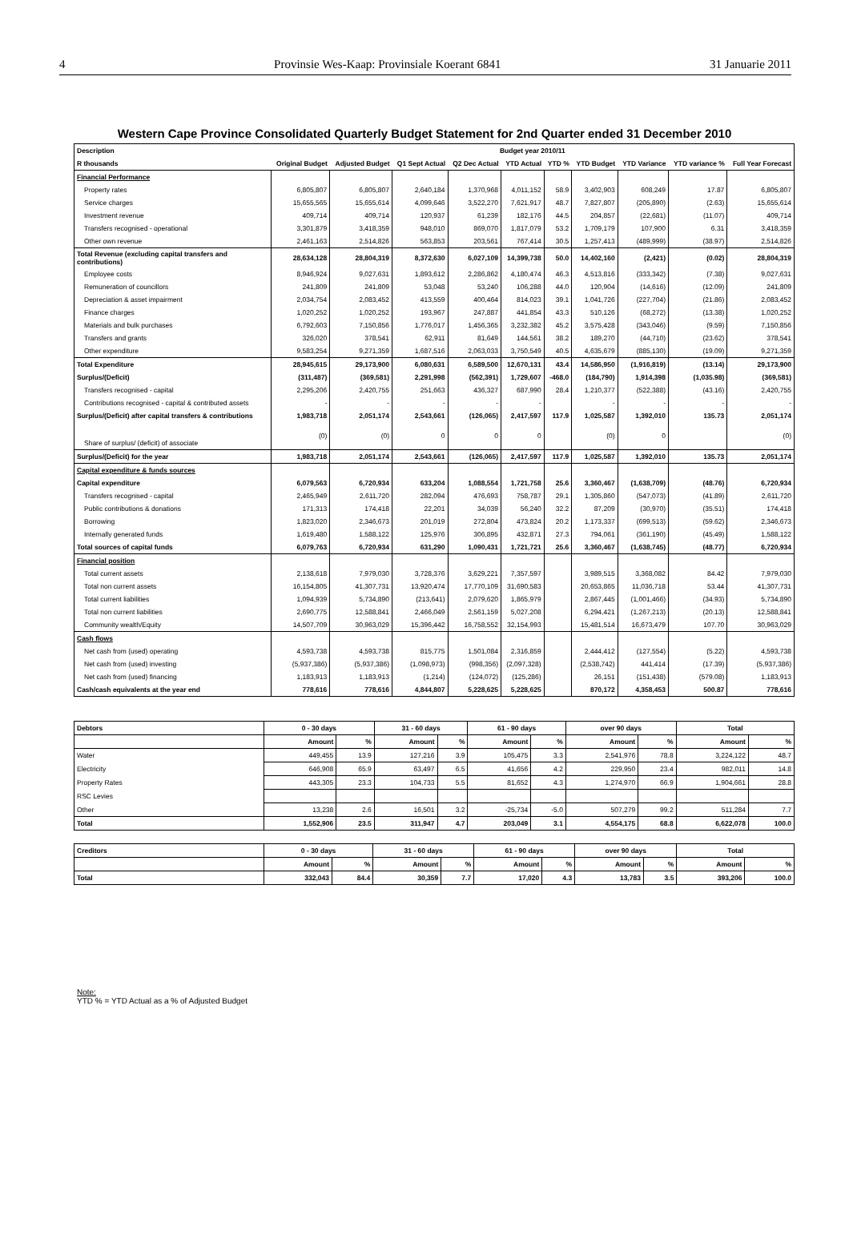4 Provinsie Wes-Kaap: Provinsiale Koerant 6841 31 Januarie 2011
Western Cape Province Consolidated Quarterly Budget Statement for 2nd Quarter ended 31 December 2010
| Description | Budget year 2010/11 | | | | | | | | | |
| --- | --- | --- | --- | --- | --- | --- | --- | --- | --- | --- |
| R thousands | Original Budget | Adjusted Budget | Q1 Sept Actual | Q2 Dec Actual | YTD Actual | YTD % | YTD Budget | YTD Variance | YTD variance % | Full Year Forecast |
| Financial Performance | | | | | | | | | | |
| Property rates | 6,805,807 | 6,805,807 | 2,640,184 | 1,370,968 | 4,011,152 | 58.9 | 3,402,903 | 608,249 | 17.87 | 6,805,807 |
| Service charges | 15,655,565 | 15,655,614 | 4,099,646 | 3,522,270 | 7,621,917 | 48.7 | 7,827,807 | (205,890) | (2.63) | 15,655,614 |
| Investment revenue | 409,714 | 409,714 | 120,937 | 61,239 | 182,176 | 44.5 | 204,857 | (22,681) | (11.07) | 409,714 |
| Transfers recognised - operational | 3,301,879 | 3,418,359 | 948,010 | 869,070 | 1,817,079 | 53.2 | 1,709,179 | 107,900 | 6.31 | 3,418,359 |
| Other own revenue | 2,461,163 | 2,514,826 | 563,853 | 203,561 | 767,414 | 30.5 | 1,257,413 | (489,999) | (38.97) | 2,514,826 |
| Total Revenue (excluding capital transfers and contributions) | 28,634,128 | 28,804,319 | 8,372,630 | 6,027,109 | 14,399,738 | 50.0 | 14,402,160 | (2,421) | (0.02) | 28,804,319 |
| Employee costs | 8,946,924 | 9,027,631 | 1,893,612 | 2,286,862 | 4,180,474 | 46.3 | 4,513,816 | (333,342) | (7.38) | 9,027,631 |
| Remuneration of councillors | 241,809 | 241,809 | 53,048 | 53,240 | 106,288 | 44.0 | 120,904 | (14,616) | (12.09) | 241,809 |
| Depreciation & asset impairment | 2,034,754 | 2,083,452 | 413,559 | 400,464 | 814,023 | 39.1 | 1,041,726 | (227,704) | (21.86) | 2,083,452 |
| Finance charges | 1,020,252 | 1,020,252 | 193,967 | 247,887 | 441,854 | 43.3 | 510,126 | (68,272) | (13.38) | 1,020,252 |
| Materials and bulk purchases | 6,792,603 | 7,150,856 | 1,776,017 | 1,456,365 | 3,232,382 | 45.2 | 3,575,428 | (343,046) | (9.59) | 7,150,856 |
| Transfers and grants | 326,020 | 378,541 | 62,911 | 81,649 | 144,561 | 38.2 | 189,270 | (44,710) | (23.62) | 378,541 |
| Other expenditure | 9,583,254 | 9,271,359 | 1,687,516 | 2,063,033 | 3,750,549 | 40.5 | 4,635,679 | (885,130) | (19.09) | 9,271,359 |
| Total Expenditure | 28,945,615 | 29,173,900 | 6,080,631 | 6,589,500 | 12,670,131 | 43.4 | 14,586,950 | (1,916,819) | (13.14) | 29,173,900 |
| Surplus/(Deficit) | (311,487) | (369,581) | 2,291,998 | (562,391) | 1,729,607 | -468.0 | (184,790) | 1,914,398 | (1,035.98) | (369,581) |
| Transfers recognised - capital | 2,295,206 | 2,420,755 | 251,663 | 436,327 | 687,990 | 28.4 | 1,210,377 | (522,388) | (43.16) | 2,420,755 |
| Contributions recognised - capital & contributed assets | - | - | - | - | - | | - | - | - | - |
| Surplus/(Deficit) after capital transfers & contributions | 1,983,718 | 2,051,174 | 2,543,661 | (126,065) | 2,417,597 | 117.9 | 1,025,587 | 1,392,010 | 135.73 | 2,051,174 |
| Share of surplus/ (deficit) of associate | (0) | (0) | 0 | 0 | 0 | | (0) | 0 | | (0) |
| Surplus/(Deficit) for the year | 1,983,718 | 2,051,174 | 2,543,661 | (126,065) | 2,417,597 | 117.9 | 1,025,587 | 1,392,010 | 135.73 | 2,051,174 |
| Capital expenditure & funds sources | | | | | | | | | | |
| Capital expenditure | 6,079,563 | 6,720,934 | 633,204 | 1,088,554 | 1,721,758 | 25.6 | 3,360,467 | (1,638,709) | (48.76) | 6,720,934 |
| Transfers recognised - capital | 2,465,949 | 2,611,720 | 282,094 | 476,693 | 758,787 | 29.1 | 1,305,860 | (547,073) | (41.89) | 2,611,720 |
| Public contributions & donations | 171,313 | 174,418 | 22,201 | 34,039 | 56,240 | 32.2 | 87,209 | (30,970) | (35.51) | 174,418 |
| Borrowing | 1,823,020 | 2,346,673 | 201,019 | 272,804 | 473,824 | 20.2 | 1,173,337 | (699,513) | (59.62) | 2,346,673 |
| Internally generated funds | 1,619,480 | 1,588,122 | 125,976 | 306,895 | 432,871 | 27.3 | 794,061 | (361,190) | (45.49) | 1,588,122 |
| Total sources of capital funds | 6,079,763 | 6,720,934 | 631,290 | 1,090,431 | 1,721,721 | 25.6 | 3,360,467 | (1,638,745) | (48.77) | 6,720,934 |
| Financial position | | | | | | | | | | |
| Total current assets | 2,138,618 | 7,979,030 | 3,728,376 | 3,629,221 | 7,357,597 | | 3,989,515 | 3,368,082 | 84.42 | 7,979,030 |
| Total non current assets | 16,154,805 | 41,307,731 | 13,920,474 | 17,770,109 | 31,690,583 | | 20,653,865 | 11,036,718 | 53.44 | 41,307,731 |
| Total current liabilities | 1,094,939 | 5,734,890 | (213,641) | 2,079,620 | 1,865,979 | | 2,867,445 | (1,001,466) | (34.93) | 5,734,890 |
| Total non current liabilities | 2,690,775 | 12,588,841 | 2,466,049 | 2,561,159 | 5,027,208 | | 6,294,421 | (1,267,213) | (20.13) | 12,588,841 |
| Community wealth/Equity | 14,507,709 | 30,963,029 | 15,396,442 | 16,758,552 | 32,154,993 | | 15,481,514 | 16,673,479 | 107.70 | 30,963,029 |
| Cash flows | | | | | | | | | | |
| Net cash from (used) operating | 4,593,738 | 4,593,738 | 815,775 | 1,501,084 | 2,316,859 | | 2,444,412 | (127,554) | (5.22) | 4,593,738 |
| Net cash from (used) investing | (5,937,386) | (5,937,386) | (1,098,973) | (998,356) | (2,097,328) | | (2,538,742) | 441,414 | (17.39) | (5,937,386) |
| Net cash from (used) financing | 1,183,913 | 1,183,913 | (1,214) | (124,072) | (125,286) | | 26,151 | (151,438) | (579.08) | 1,183,913 |
| Cash/cash equivalents at the year end | 778,616 | 778,616 | 4,844,807 | 5,228,625 | 5,228,625 | | 870,172 | 4,358,453 | 500.87 | 778,616 |
| Debtors | 0 - 30 days | | 31 - 60 days | | 61 - 90 days | | over 90 days | | Total | |
| --- | --- | --- | --- | --- | --- | --- | --- | --- | --- | --- |
| | Amount | % | Amount | % | Amount | % | Amount | % | Amount | % |
| Water | 449,455 | 13.9 | 127,216 | 3.9 | 105,475 | 3.3 | 2,541,976 | 78.8 | 3,224,122 | 48.7 |
| Electricity | 646,908 | 65.9 | 63,497 | 6.5 | 41,656 | 4.2 | 229,950 | 23.4 | 982,011 | 14.8 |
| Property Rates | 443,305 | 23.3 | 104,733 | 5.5 | 81,652 | 4.3 | 1,274,970 | 66.9 | 1,904,661 | 28.8 |
| RSC Levies | | | | | | | | | | |
| Other | 13,238 | 2.6 | 16,501 | 3.2 | -25,734 | -5.0 | 507,279 | 99.2 | 511,284 | 7.7 |
| Total | 1,552,906 | 23.5 | 311,947 | 4.7 | 203,049 | 3.1 | 4,554,175 | 68.8 | 6,622,078 | 100.0 |
| Creditors | 0 - 30 days | | 31 - 60 days | | 61 - 90 days | | over 90 days | | Total | |
| --- | --- | --- | --- | --- | --- | --- | --- | --- | --- | --- |
| | Amount | % | Amount | % | Amount | % | Amount | % | Amount | % |
| Total | 332,043 | 84.4 | 30,359 | 7.7 | 17,020 | 4.3 | 13,783 | 3.5 | 393,206 | 100.0 |
Note:
YTD % = YTD Actual as a % of Adjusted Budget